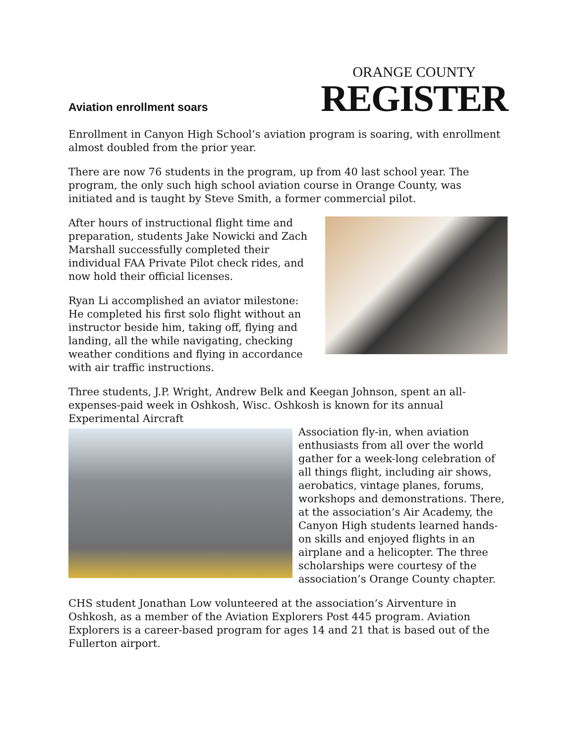Aviation enrollment soars
ORANGE COUNTY
REGISTER
Enrollment in Canyon High School’s aviation program is soaring, with enrollment almost doubled from the prior year.
There are now 76 students in the program, up from 40 last school year. The program, the only such high school aviation course in Orange County, was initiated and is taught by Steve Smith, a former commercial pilot.
After hours of instructional flight time and preparation, students Jake Nowicki and Zach Marshall successfully completed their individual FAA Private Pilot check rides, and now hold their official licenses.
Ryan Li accomplished an aviator milestone: He completed his first solo flight without an instructor beside him, taking off, flying and landing, all the while navigating, checking weather conditions and flying in accordance with air traffic instructions.
Three students, J.P. Wright, Andrew Belk and Keegan Johnson, spent an all-expenses-paid week in Oshkosh, Wisc. Oshkosh is known for its annual Experimental Aircraft
Association fly-in, when aviation enthusiasts from all over the world gather for a week-long celebration of all things flight, including air shows, aerobatics, vintage planes, forums, workshops and demonstrations. There, at the association’s Air Academy, the Canyon High students learned hands-on skills and enjoyed flights in an airplane and a helicopter. The three scholarships were courtesy of the association’s Orange County chapter.
CHS student Jonathan Low volunteered at the association’s Airventure in Oshkosh, as a member of the Aviation Explorers Post 445 program. Aviation Explorers is a career-based program for ages 14 and 21 that is based out of the Fullerton airport.